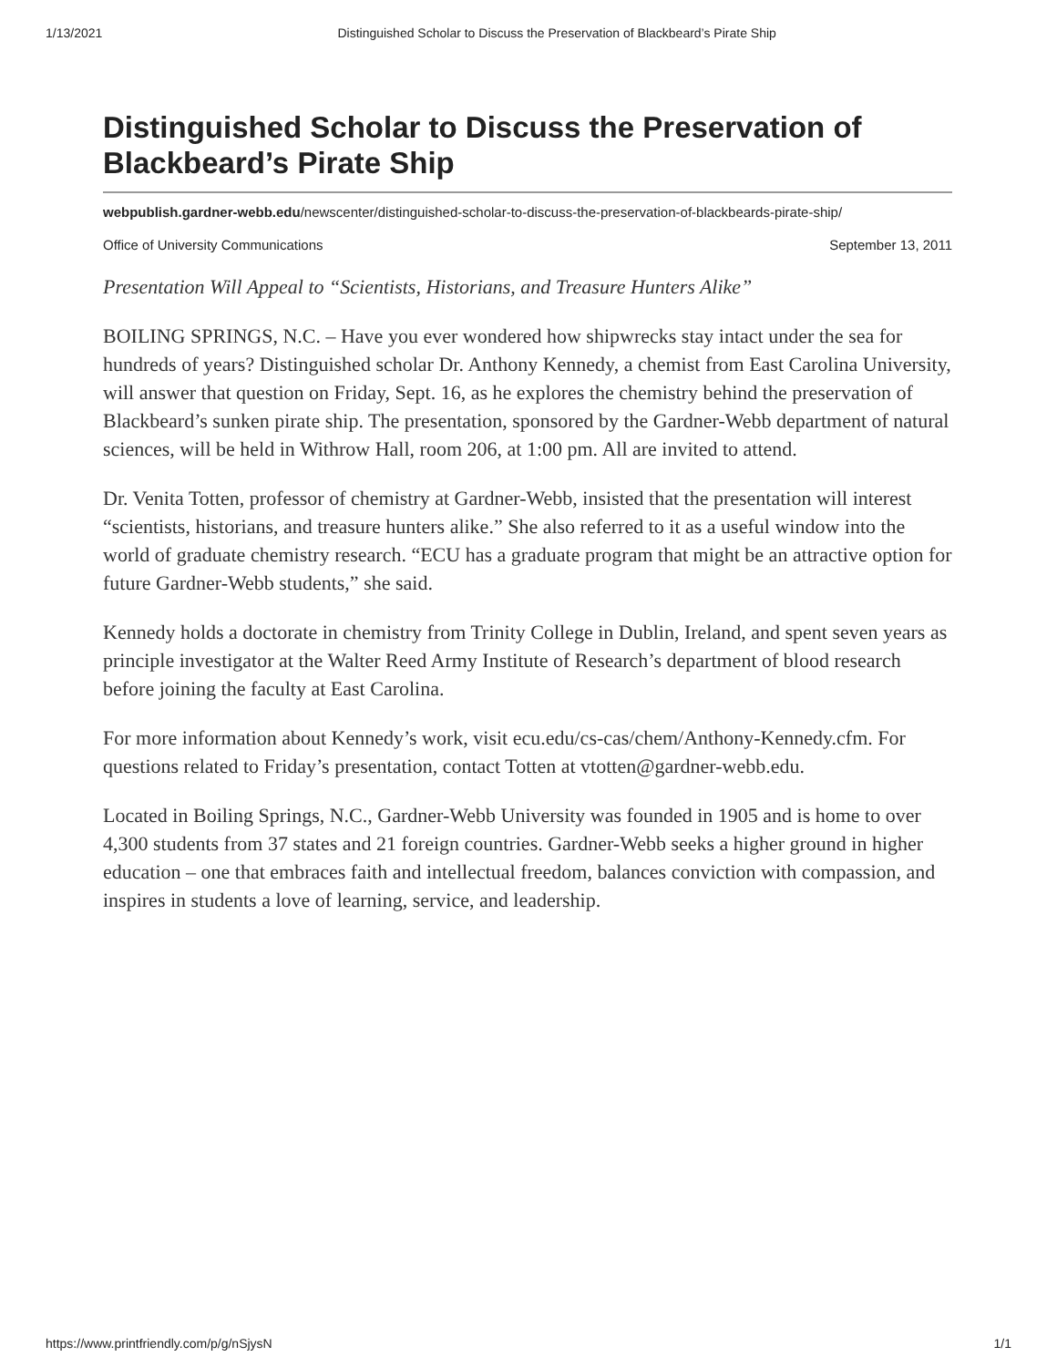1/13/2021 Distinguished Scholar to Discuss the Preservation of Blackbeard’s Pirate Ship
Distinguished Scholar to Discuss the Preservation of Blackbeard’s Pirate Ship
webpublish.gardner-webb.edu/newscenter/distinguished-scholar-to-discuss-the-preservation-of-blackbeards-pirate-ship/
Office of University Communications September 13, 2011
Presentation Will Appeal to “Scientists, Historians, and Treasure Hunters Alike”
BOILING SPRINGS, N.C. – Have you ever wondered how shipwrecks stay intact under the sea for hundreds of years? Distinguished scholar Dr. Anthony Kennedy, a chemist from East Carolina University, will answer that question on Friday, Sept. 16, as he explores the chemistry behind the preservation of Blackbeard’s sunken pirate ship. The presentation, sponsored by the Gardner-Webb department of natural sciences, will be held in Withrow Hall, room 206, at 1:00 pm. All are invited to attend.
Dr. Venita Totten, professor of chemistry at Gardner-Webb, insisted that the presentation will interest “scientists, historians, and treasure hunters alike.” She also referred to it as a useful window into the world of graduate chemistry research. “ECU has a graduate program that might be an attractive option for future Gardner-Webb students,” she said.
Kennedy holds a doctorate in chemistry from Trinity College in Dublin, Ireland, and spent seven years as principle investigator at the Walter Reed Army Institute of Research’s department of blood research before joining the faculty at East Carolina.
For more information about Kennedy’s work, visit ecu.edu/cs-cas/chem/Anthony-Kennedy.cfm. For questions related to Friday’s presentation, contact Totten at vtotten@gardner-webb.edu.
Located in Boiling Springs, N.C., Gardner-Webb University was founded in 1905 and is home to over 4,300 students from 37 states and 21 foreign countries. Gardner-Webb seeks a higher ground in higher education – one that embraces faith and intellectual freedom, balances conviction with compassion, and inspires in students a love of learning, service, and leadership.
https://www.printfriendly.com/p/g/nSjysN 1/1